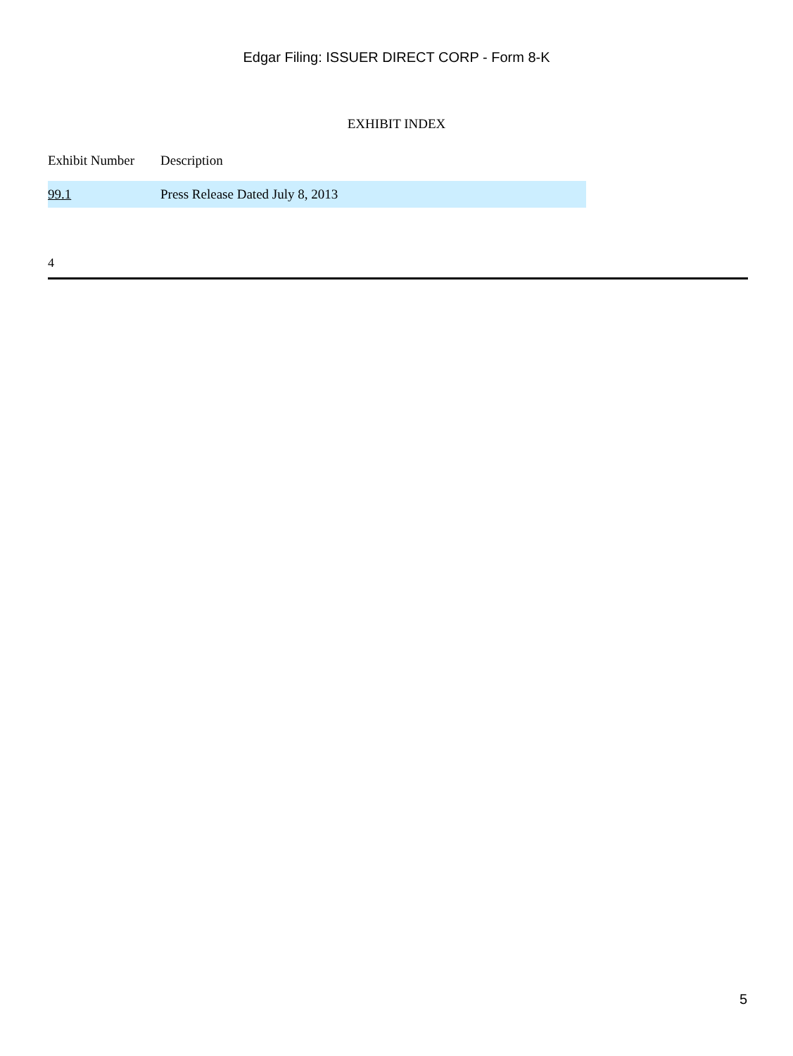Edgar Filing: ISSUER DIRECT CORP - Form 8-K
EXHIBIT INDEX
| Exhibit Number | Description |
| --- | --- |
| 99.1 | Press Release Dated July 8, 2013 |
4
5